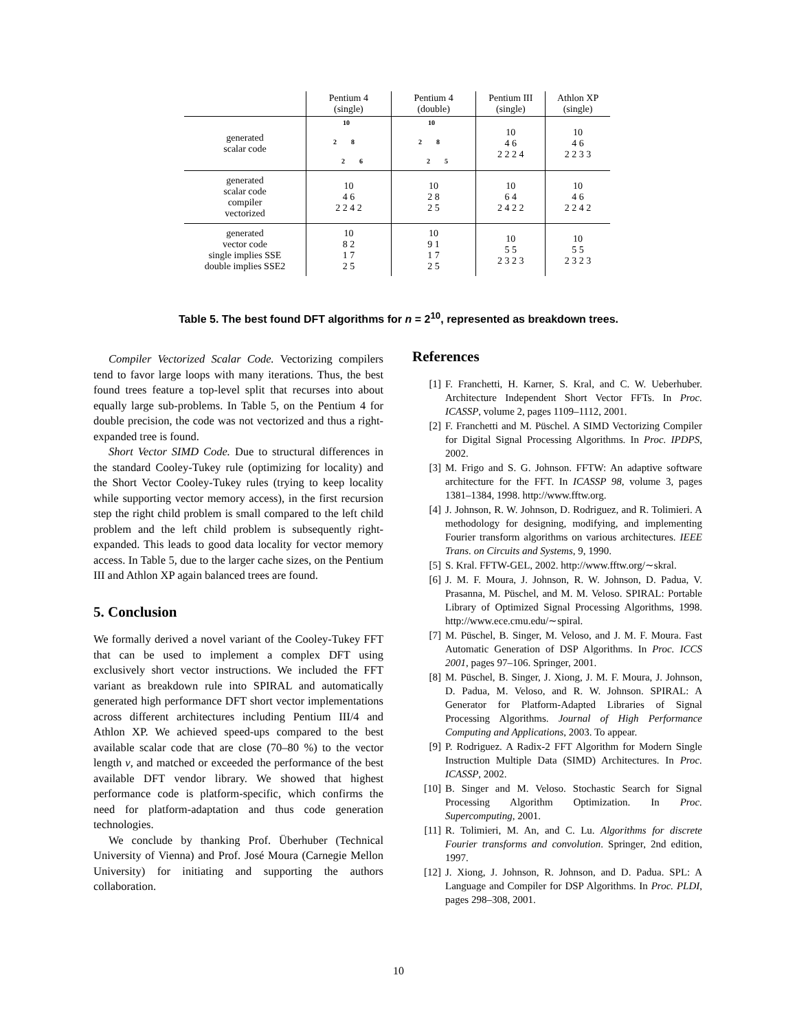| | Pentium 4 (single) | Pentium 4 (double) | Pentium III (single) | Athlon XP (single) |
| --- | --- | --- | --- | --- |
| generated scalar code | 10 2 8 2 6 | 10 2 8 2 5 | 10 4 6 2 2 2 4 | 10 4 6 2 2 3 3 |
| generated scalar code compiler vectorized | 10 4 6 2 2 4 2 | 10 2 8 2 5 | 10 6 4 2 4 2 2 | 10 4 6 2 2 4 2 |
| generated vector code single implies SSE double implies SSE2 | 10 8 2 1 7 2 5 | 10 9 1 1 7 2 5 | 10 5 5 2 3 2 3 | 10 5 5 2 3 2 3 |
Table 5. The best found DFT algorithms for n = 2<sup>10</sup>, represented as breakdown trees.
Compiler Vectorized Scalar Code. Vectorizing compilers tend to favor large loops with many iterations. Thus, the best found trees feature a top-level split that recurses into about equally large sub-problems. In Table 5, on the Pentium 4 for double precision, the code was not vectorized and thus a right-expanded tree is found.
Short Vector SIMD Code. Due to structural differences in the standard Cooley-Tukey rule (optimizing for locality) and the Short Vector Cooley-Tukey rules (trying to keep locality while supporting vector memory access), in the first recursion step the right child problem is small compared to the left child problem and the left child problem is subsequently right-expanded. This leads to good data locality for vector memory access. In Table 5, due to the larger cache sizes, on the Pentium III and Athlon XP again balanced trees are found.
5. Conclusion
We formally derived a novel variant of the Cooley-Tukey FFT that can be used to implement a complex DFT using exclusively short vector instructions. We included the FFT variant as breakdown rule into SPIRAL and automatically generated high performance DFT short vector implementations across different architectures including Pentium III/4 and Athlon XP. We achieved speed-ups compared to the best available scalar code that are close (70–80 %) to the vector length ν, and matched or exceeded the performance of the best available DFT vendor library. We showed that highest performance code is platform-specific, which confirms the need for platform-adaptation and thus code generation technologies.
We conclude by thanking Prof. Überhuber (Technical University of Vienna) and Prof. José Moura (Carnegie Mellon University) for initiating and supporting the authors collaboration.
References
[1] F. Franchetti, H. Karner, S. Kral, and C. W. Ueberhuber. Architecture Independent Short Vector FFTs. In Proc. ICASSP, volume 2, pages 1109–1112, 2001.
[2] F. Franchetti and M. Püschel. A SIMD Vectorizing Compiler for Digital Signal Processing Algorithms. In Proc. IPDPS, 2002.
[3] M. Frigo and S. G. Johnson. FFTW: An adaptive software architecture for the FFT. In ICASSP 98, volume 3, pages 1381–1384, 1998. http://www.fftw.org.
[4] J. Johnson, R. W. Johnson, D. Rodriguez, and R. Tolimieri. A methodology for designing, modifying, and implementing Fourier transform algorithms on various architectures. IEEE Trans. on Circuits and Systems, 9, 1990.
[5] S. Kral. FFTW-GEL, 2002. http://www.fftw.org/∼skral.
[6] J. M. F. Moura, J. Johnson, R. W. Johnson, D. Padua, V. Prasanna, M. Püschel, and M. M. Veloso. SPIRAL: Portable Library of Optimized Signal Processing Algorithms, 1998. http://www.ece.cmu.edu/∼spiral.
[7] M. Püschel, B. Singer, M. Veloso, and J. M. F. Moura. Fast Automatic Generation of DSP Algorithms. In Proc. ICCS 2001, pages 97–106. Springer, 2001.
[8] M. Püschel, B. Singer, J. Xiong, J. M. F. Moura, J. Johnson, D. Padua, M. Veloso, and R. W. Johnson. SPIRAL: A Generator for Platform-Adapted Libraries of Signal Processing Algorithms. Journal of High Performance Computing and Applications, 2003. To appear.
[9] P. Rodriguez. A Radix-2 FFT Algorithm for Modern Single Instruction Multiple Data (SIMD) Architectures. In Proc. ICASSP, 2002.
[10] B. Singer and M. Veloso. Stochastic Search for Signal Processing Algorithm Optimization. In Proc. Supercomputing, 2001.
[11] R. Tolimieri, M. An, and C. Lu. Algorithms for discrete Fourier transforms and convolution. Springer, 2nd edition, 1997.
[12] J. Xiong, J. Johnson, R. Johnson, and D. Padua. SPL: A Language and Compiler for DSP Algorithms. In Proc. PLDI, pages 298–308, 2001.
10